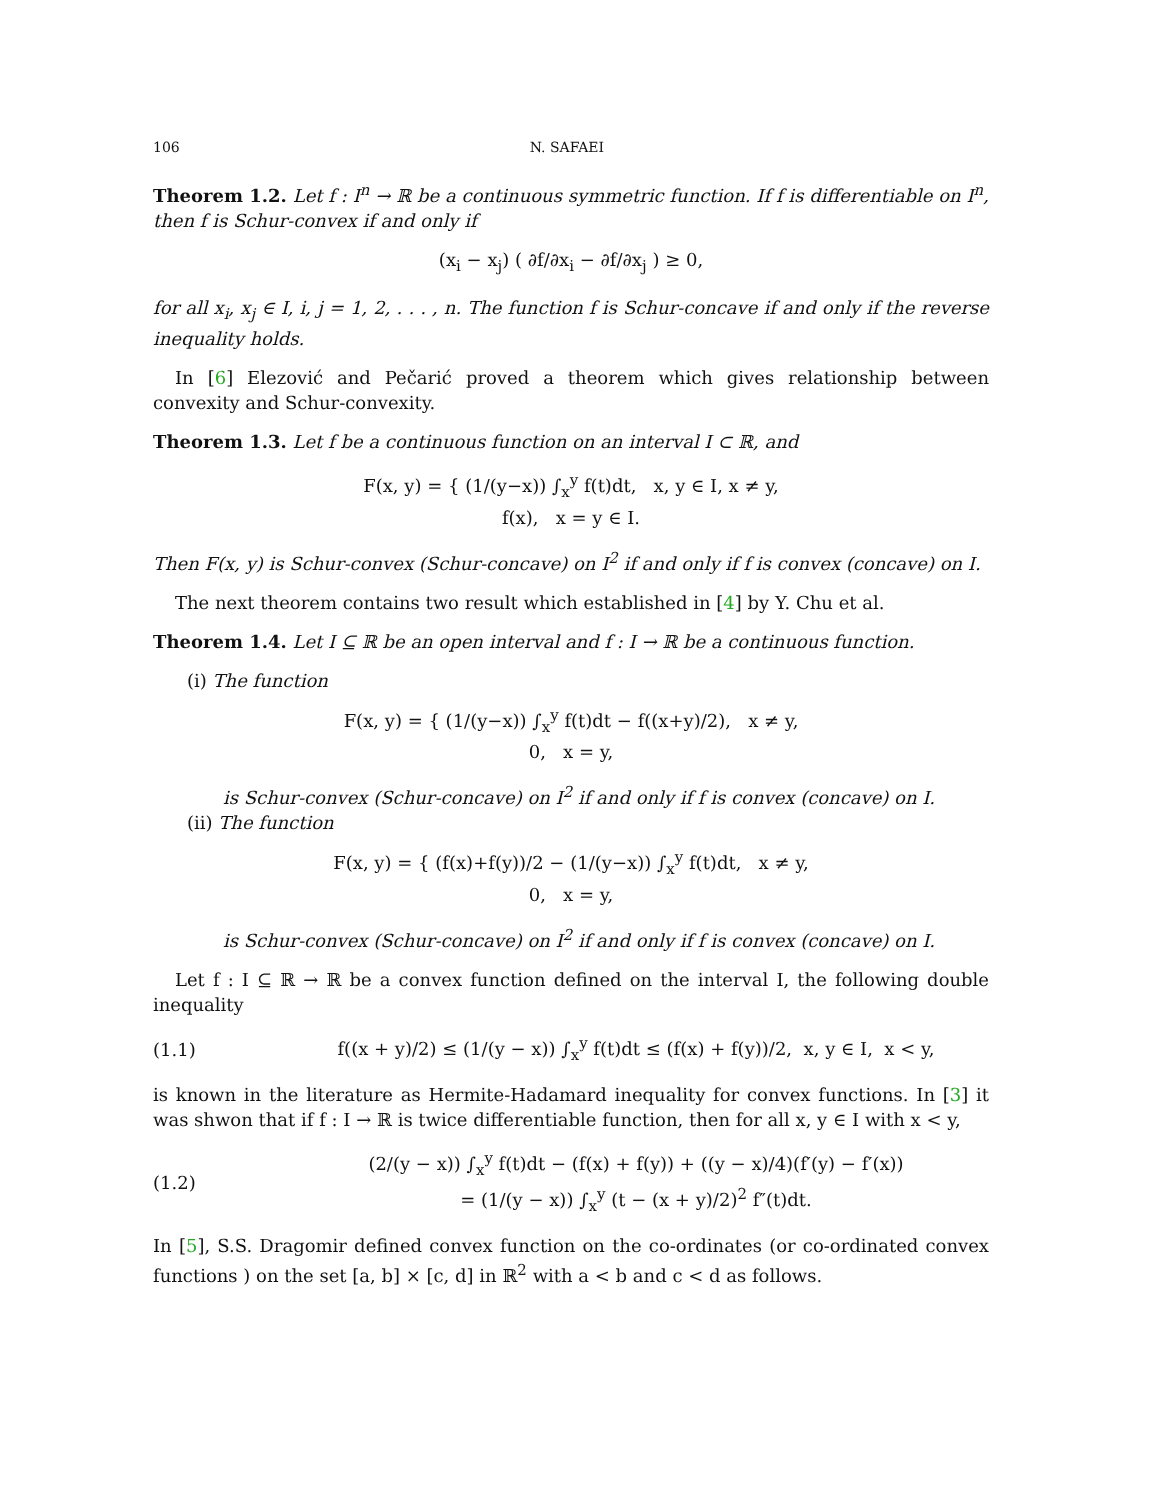106 N. SAFAEI
Theorem 1.2. Let f : I<sup>n</sup> → ℝ be a continuous symmetric function. If f is differentiable on I<sup>n</sup>, then f is Schur-convex if and only if
(x<sub>i</sub> − x<sub>j</sub>) ( ∂f/∂x<sub>i</sub> − ∂f/∂x<sub>j</sub> ) ≥ 0,
for all x<sub>i</sub>, x<sub>j</sub> ∈ I, i, j = 1, 2, . . . , n. The function f is Schur-concave if and only if the reverse inequality holds.
In [6] Elezović and Pečarić proved a theorem which gives relationship between convexity and Schur-convexity.
Theorem 1.3. Let f be a continuous function on an interval I ⊂ ℝ, and
F(x, y) = { (1/(y−x)) ∫<sub>x</sub><sup>y</sup> f(t)dt, x, y ∈ I, x ≠ y,
f(x), x = y ∈ I.
Then F(x, y) is Schur-convex (Schur-concave) on I<sup>2</sup> if and only if f is convex (concave) on I.
The next theorem contains two result which established in [4] by Y. Chu et al.
Theorem 1.4. Let I ⊆ ℝ be an open interval and f : I → ℝ be a continuous function.
(i) The function
F(x, y) = { (1/(y−x)) ∫<sub>x</sub><sup>y</sup> f(t)dt − f((x+y)/2), x ≠ y,
0, x = y,
is Schur-convex (Schur-concave) on I<sup>2</sup> if and only if f is convex (concave) on I.
(ii) The function
F(x, y) = { (f(x)+f(y))/2 − (1/(y−x)) ∫<sub>x</sub><sup>y</sup> f(t)dt, x ≠ y,
0, x = y,
is Schur-convex (Schur-concave) on I<sup>2</sup> if and only if f is convex (concave) on I.
Let f : I ⊆ ℝ → ℝ be a convex function defined on the interval I, the following double inequality
(1.1) f((x + y)/2) ≤ (1/(y − x)) ∫<sub>x</sub><sup>y</sup> f(t)dt ≤ (f(x) + f(y))/2, x, y ∈ I, x < y,
is known in the literature as Hermite-Hadamard inequality for convex functions. In [3] it was shwon that if f : I → ℝ is twice differentiable function, then for all x, y ∈ I with x < y,
(1.2) (2/(y − x)) ∫<sub>x</sub><sup>y</sup> f(t)dt − (f(x) + f(y)) + ((y − x)/4)(f′(y) − f′(x))
= (1/(y − x)) ∫<sub>x</sub><sup>y</sup> (t − (x + y)/2)<sup>2</sup> f″(t)dt.
In [5], S.S. Dragomir defined convex function on the co-ordinates (or co-ordinated convex functions ) on the set [a, b] × [c, d] in ℝ<sup>2</sup> with a < b and c < d as follows.